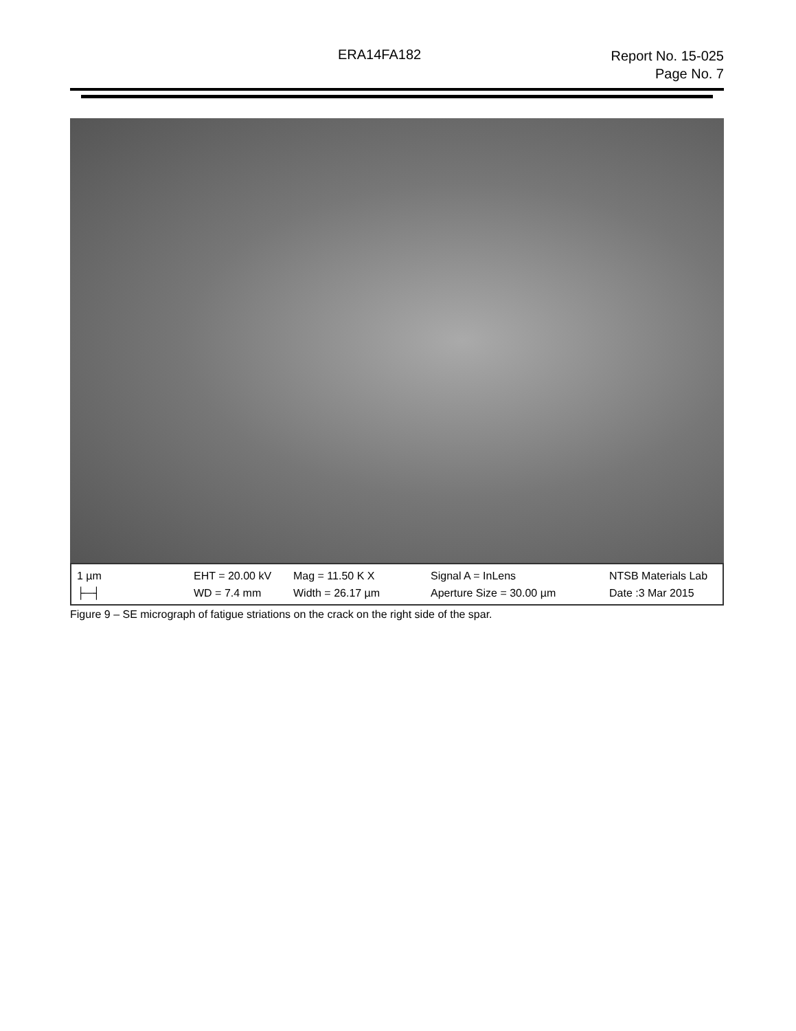ERA14FA182
Report No. 15-025
Page No. 7
1 µm EHT = 20.00 kV Mag = 11.50 K X Signal A = InLens NTSB Materials Lab ├─┤ WD = 7.4 mm Width = 26.17 µm Aperture Size = 30.00 µm Date :3 Mar 2015
Figure 9 – SE micrograph of fatigue striations on the crack on the right side of the spar.